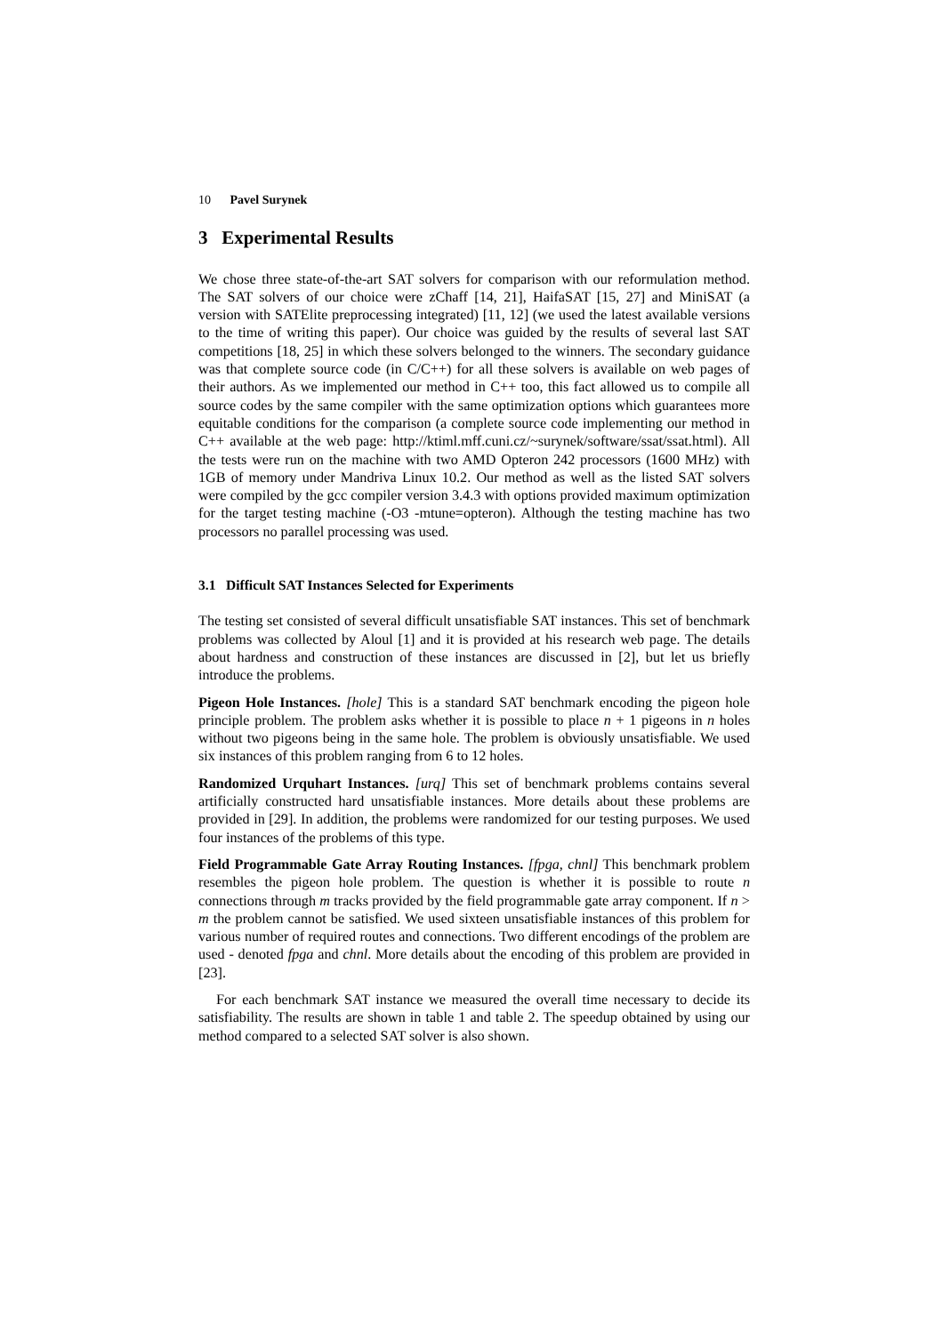10 Pavel Surynek
3 Experimental Results
We chose three state-of-the-art SAT solvers for comparison with our reformulation method. The SAT solvers of our choice were zChaff [14, 21], HaifaSAT [15, 27] and MiniSAT (a version with SATElite preprocessing integrated) [11, 12] (we used the latest available versions to the time of writing this paper). Our choice was guided by the results of several last SAT competitions [18, 25] in which these solvers belonged to the winners. The secondary guidance was that complete source code (in C/C++) for all these solvers is available on web pages of their authors. As we implemented our method in C++ too, this fact allowed us to compile all source codes by the same compiler with the same optimization options which guarantees more equitable conditions for the comparison (a complete source code implementing our method in C++ available at the web page: http://ktiml.mff.cuni.cz/~surynek/software/ssat/ssat.html). All the tests were run on the machine with two AMD Opteron 242 processors (1600 MHz) with 1GB of memory under Mandriva Linux 10.2. Our method as well as the listed SAT solvers were compiled by the gcc compiler version 3.4.3 with options provided maximum optimization for the target testing machine (-O3 -mtune=opteron). Although the testing machine has two processors no parallel processing was used.
3.1 Difficult SAT Instances Selected for Experiments
The testing set consisted of several difficult unsatisfiable SAT instances. This set of benchmark problems was collected by Aloul [1] and it is provided at his research web page. The details about hardness and construction of these instances are discussed in [2], but let us briefly introduce the problems.
Pigeon Hole Instances. [hole] This is a standard SAT benchmark encoding the pigeon hole principle problem. The problem asks whether it is possible to place n + 1 pigeons in n holes without two pigeons being in the same hole. The problem is obviously unsatisfiable. We used six instances of this problem ranging from 6 to 12 holes.
Randomized Urquhart Instances. [urq] This set of benchmark problems contains several artificially constructed hard unsatisfiable instances. More details about these problems are provided in [29]. In addition, the problems were randomized for our testing purposes. We used four instances of the problems of this type.
Field Programmable Gate Array Routing Instances. [fpga, chnl] This benchmark problem resembles the pigeon hole problem. The question is whether it is possible to route n connections through m tracks provided by the field programmable gate array component. If n > m the problem cannot be satisfied. We used sixteen unsatisfiable instances of this problem for various number of required routes and connections. Two different encodings of the problem are used - denoted fpga and chnl. More details about the encoding of this problem are provided in [23].
For each benchmark SAT instance we measured the overall time necessary to decide its satisfiability. The results are shown in table 1 and table 2. The speedup obtained by using our method compared to a selected SAT solver is also shown.